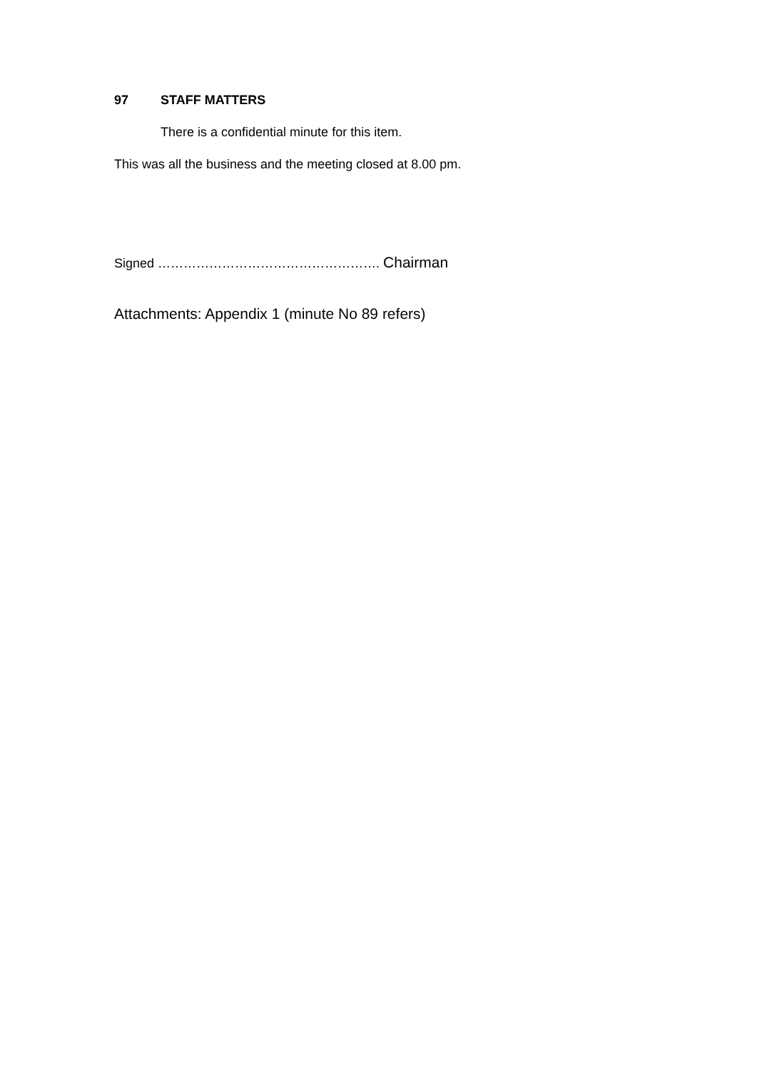97 STAFF MATTERS
There is a confidential minute for this item.
This was all the business and the meeting closed at 8.00 pm.
Signed ……………………………………………. Chairman
Attachments: Appendix 1 (minute No 89 refers)